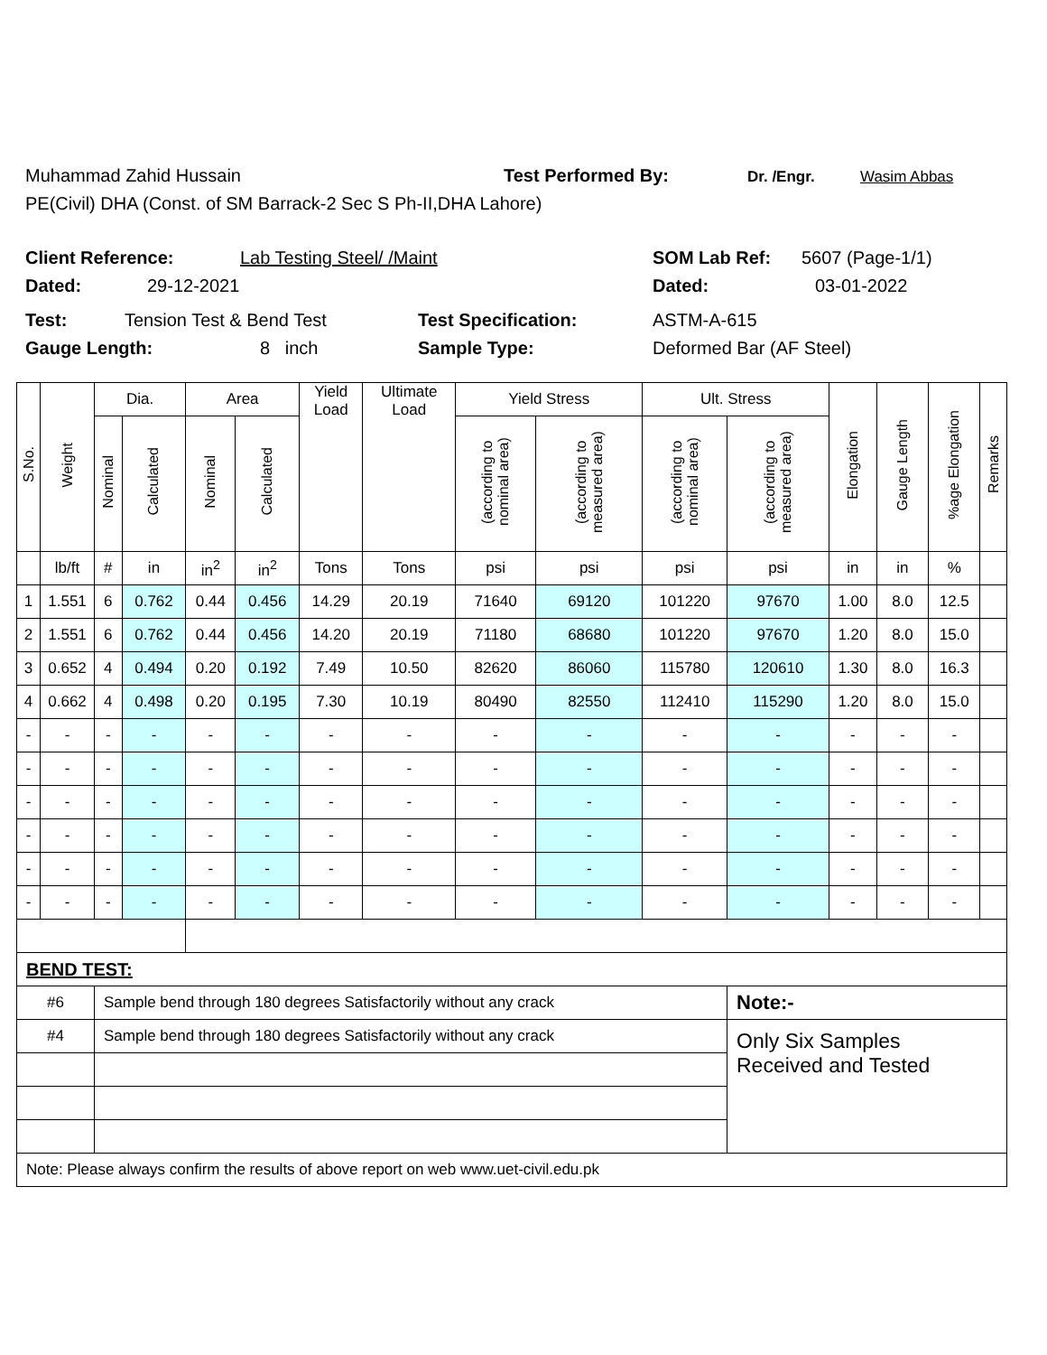Muhammad Zahid Hussain Test Performed By: Dr. /Engr. Wasim Abbas
PE(Civil) DHA (Const. of SM Barrack-2 Sec S Ph-II,DHA Lahore)
Client Reference: Lab Testing Steel/ /Maint SOM Lab Ref: 5607 (Page-1/1)
Dated: 29-12-2021 Dated: 03-01-2022
Test: Tension Test & Bend Test Test Specification: ASTM-A-615
Gauge Length: 8 inch Sample Type: Deformed Bar (AF Steel)
| S.No. | Weight | Dia. | | Area | | Yield Load | Ultimate Load | Yield Stress | | Ult. Stress | | Elongation | Gauge Length | %age Elongation | Remarks |
| --- | --- | --- | --- | --- | --- | --- | --- | --- | --- | --- | --- | --- | --- | --- | --- |
| | | Nominal | Calculated | Nominal | Calculated | | | (according to nominal area) | (according to measured area) | (according to nominal area) | (according to measured area) | | | | |
| | lb/ft | # | in | in<sup>2</sup> | in<sup>2</sup> | Tons | Tons | psi | psi | psi | psi | in | in | % | |
| 1 | 1.551 | 6 | 0.762 | 0.44 | 0.456 | 14.29 | 20.19 | 71640 | 69120 | 101220 | 97670 | 1.00 | 8.0 | 12.5 | |
| 2 | 1.551 | 6 | 0.762 | 0.44 | 0.456 | 14.20 | 20.19 | 71180 | 68680 | 101220 | 97670 | 1.20 | 8.0 | 15.0 | |
| 3 | 0.652 | 4 | 0.494 | 0.20 | 0.192 | 7.49 | 10.50 | 82620 | 86060 | 115780 | 120610 | 1.30 | 8.0 | 16.3 | |
| 4 | 0.662 | 4 | 0.498 | 0.20 | 0.195 | 7.30 | 10.19 | 80490 | 82550 | 112410 | 115290 | 1.20 | 8.0 | 15.0 | |
| - | - | - | - | - | - | - | - | - | - | - | - | - | - | - | |
| - | - | - | - | - | - | - | - | - | - | - | - | - | - | - | |
| - | - | - | - | - | - | - | - | - | - | - | - | - | - | - | |
| - | - | - | - | - | - | - | - | - | - | - | - | - | - | - | |
| - | - | - | - | - | - | - | - | - | - | - | - | - | - | - | |
| - | - | - | - | - | - | - | - | - | - | - | - | - | - | - | |
| BEND TEST: | | | | | | | | | | | | | | | |
| #6 | | Sample bend through 180 degrees Satisfactorily without any crack | | | | | | | | | Note:- | | | | |
| #4 | | Sample bend through 180 degrees Satisfactorily without any crack | | | | | | | | | Only Six Samples Received and Tested | | | | |
| Note: Please always confirm the results of above report on web www.uet-civil.edu.pk | | | | | | | | | | | | | | | |